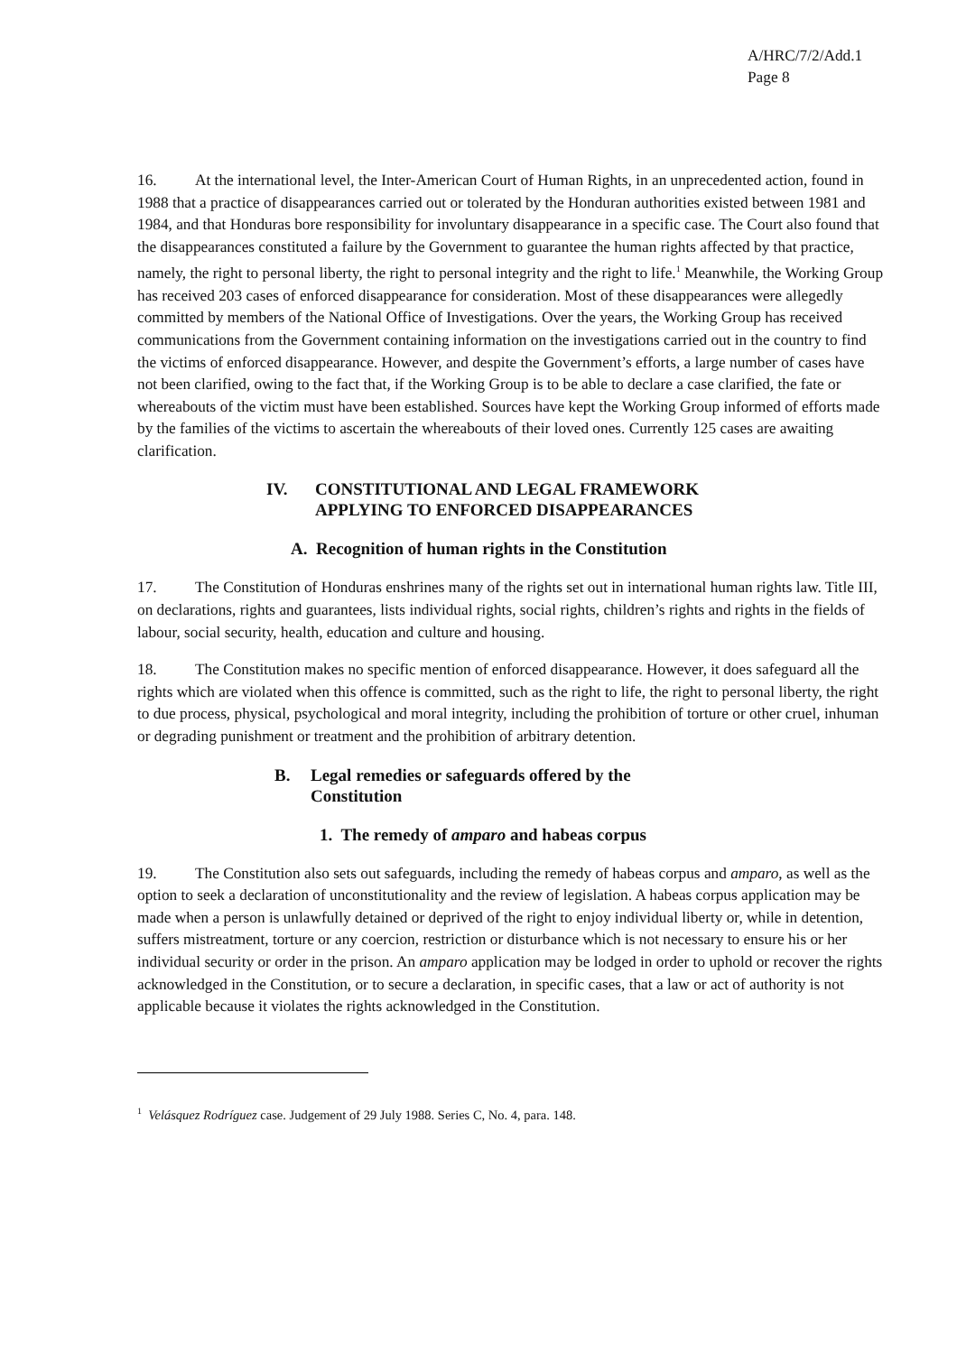A/HRC/7/2/Add.1
Page 8
16. At the international level, the Inter-American Court of Human Rights, in an unprecedented action, found in 1988 that a practice of disappearances carried out or tolerated by the Honduran authorities existed between 1981 and 1984, and that Honduras bore responsibility for involuntary disappearance in a specific case. The Court also found that the disappearances constituted a failure by the Government to guarantee the human rights affected by that practice, namely, the right to personal liberty, the right to personal integrity and the right to life.<sup>1</sup> Meanwhile, the Working Group has received 203 cases of enforced disappearance for consideration. Most of these disappearances were allegedly committed by members of the National Office of Investigations. Over the years, the Working Group has received communications from the Government containing information on the investigations carried out in the country to find the victims of enforced disappearance. However, and despite the Government’s efforts, a large number of cases have not been clarified, owing to the fact that, if the Working Group is to be able to declare a case clarified, the fate or whereabouts of the victim must have been established. Sources have kept the Working Group informed of efforts made by the families of the victims to ascertain the whereabouts of their loved ones. Currently 125 cases are awaiting clarification.
IV. CONSTITUTIONAL AND LEGAL FRAMEWORK
APPLYING TO ENFORCED DISAPPEARANCES
A. Recognition of human rights in the Constitution
17. The Constitution of Honduras enshrines many of the rights set out in international human rights law. Title III, on declarations, rights and guarantees, lists individual rights, social rights, children’s rights and rights in the fields of labour, social security, health, education and culture and housing.
18. The Constitution makes no specific mention of enforced disappearance. However, it does safeguard all the rights which are violated when this offence is committed, such as the right to life, the right to personal liberty, the right to due process, physical, psychological and moral integrity, including the prohibition of torture or other cruel, inhuman or degrading punishment or treatment and the prohibition of arbitrary detention.
B. Legal remedies or safeguards offered by the
Constitution
1. The remedy of amparo and habeas corpus
19. The Constitution also sets out safeguards, including the remedy of habeas corpus and amparo, as well as the option to seek a declaration of unconstitutionality and the review of legislation. A habeas corpus application may be made when a person is unlawfully detained or deprived of the right to enjoy individual liberty or, while in detention, suffers mistreatment, torture or any coercion, restriction or disturbance which is not necessary to ensure his or her individual security or order in the prison. An amparo application may be lodged in order to uphold or recover the rights acknowledged in the Constitution, or to secure a declaration, in specific cases, that a law or act of authority is not applicable because it violates the rights acknowledged in the Constitution.
<sup>1</sup> Velásquez Rodríguez case. Judgement of 29 July 1988. Series C, No. 4, para. 148.